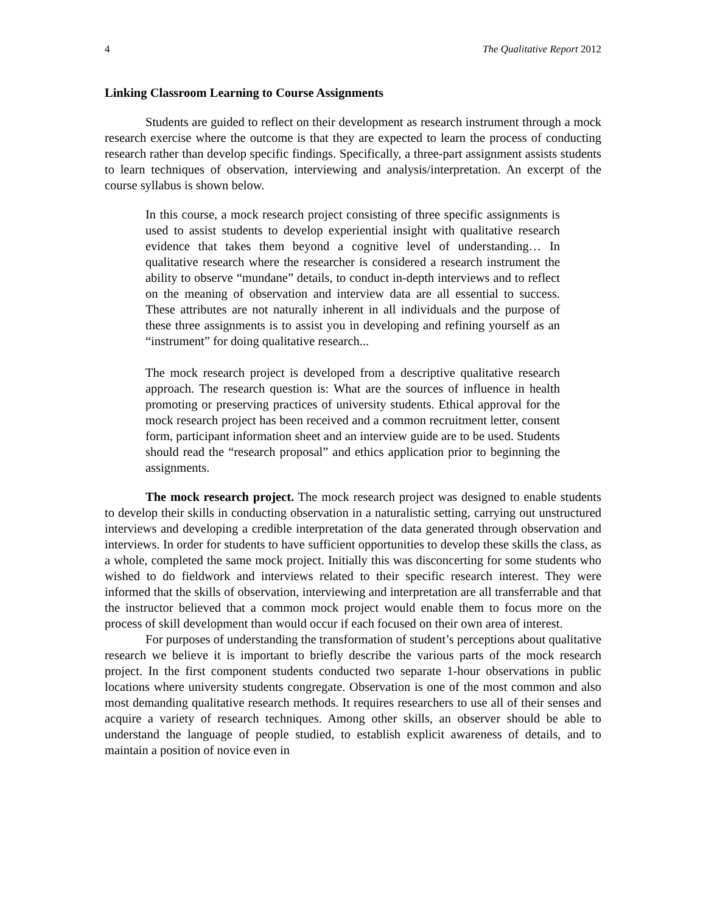4 The Qualitative Report 2012
Linking Classroom Learning to Course Assignments
Students are guided to reflect on their development as research instrument through a mock research exercise where the outcome is that they are expected to learn the process of conducting research rather than develop specific findings. Specifically, a three-part assignment assists students to learn techniques of observation, interviewing and analysis/interpretation. An excerpt of the course syllabus is shown below.
In this course, a mock research project consisting of three specific assignments is used to assist students to develop experiential insight with qualitative research evidence that takes them beyond a cognitive level of understanding… In qualitative research where the researcher is considered a research instrument the ability to observe “mundane” details, to conduct in-depth interviews and to reflect on the meaning of observation and interview data are all essential to success. These attributes are not naturally inherent in all individuals and the purpose of these three assignments is to assist you in developing and refining yourself as an “instrument” for doing qualitative research...
The mock research project is developed from a descriptive qualitative research approach. The research question is: What are the sources of influence in health promoting or preserving practices of university students. Ethical approval for the mock research project has been received and a common recruitment letter, consent form, participant information sheet and an interview guide are to be used. Students should read the “research proposal” and ethics application prior to beginning the assignments.
The mock research project. The mock research project was designed to enable students to develop their skills in conducting observation in a naturalistic setting, carrying out unstructured interviews and developing a credible interpretation of the data generated through observation and interviews. In order for students to have sufficient opportunities to develop these skills the class, as a whole, completed the same mock project. Initially this was disconcerting for some students who wished to do fieldwork and interviews related to their specific research interest. They were informed that the skills of observation, interviewing and interpretation are all transferrable and that the instructor believed that a common mock project would enable them to focus more on the process of skill development than would occur if each focused on their own area of interest.
For purposes of understanding the transformation of student’s perceptions about qualitative research we believe it is important to briefly describe the various parts of the mock research project. In the first component students conducted two separate 1-hour observations in public locations where university students congregate. Observation is one of the most common and also most demanding qualitative research methods. It requires researchers to use all of their senses and acquire a variety of research techniques. Among other skills, an observer should be able to understand the language of people studied, to establish explicit awareness of details, and to maintain a position of novice even in